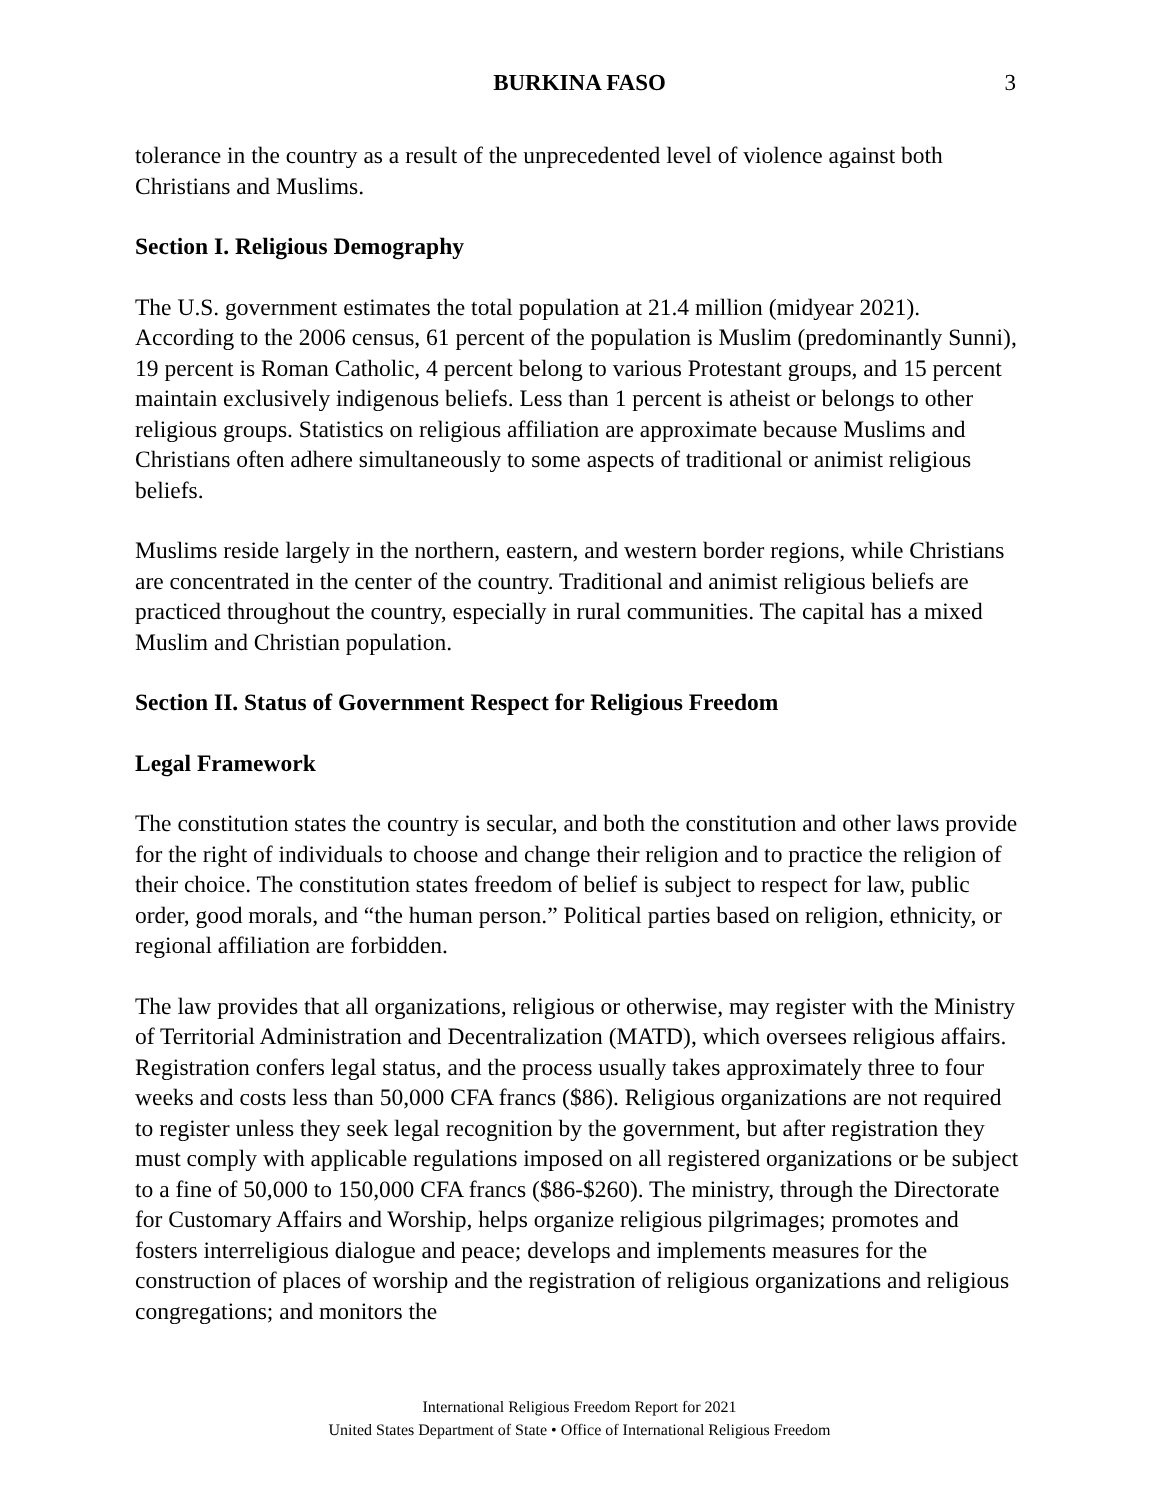BURKINA FASO 3
tolerance in the country as a result of the unprecedented level of violence against both Christians and Muslims.
Section I. Religious Demography
The U.S. government estimates the total population at 21.4 million (midyear 2021). According to the 2006 census, 61 percent of the population is Muslim (predominantly Sunni), 19 percent is Roman Catholic, 4 percent belong to various Protestant groups, and 15 percent maintain exclusively indigenous beliefs. Less than 1 percent is atheist or belongs to other religious groups. Statistics on religious affiliation are approximate because Muslims and Christians often adhere simultaneously to some aspects of traditional or animist religious beliefs.
Muslims reside largely in the northern, eastern, and western border regions, while Christians are concentrated in the center of the country. Traditional and animist religious beliefs are practiced throughout the country, especially in rural communities. The capital has a mixed Muslim and Christian population.
Section II. Status of Government Respect for Religious Freedom
Legal Framework
The constitution states the country is secular, and both the constitution and other laws provide for the right of individuals to choose and change their religion and to practice the religion of their choice. The constitution states freedom of belief is subject to respect for law, public order, good morals, and “the human person.” Political parties based on religion, ethnicity, or regional affiliation are forbidden.
The law provides that all organizations, religious or otherwise, may register with the Ministry of Territorial Administration and Decentralization (MATD), which oversees religious affairs. Registration confers legal status, and the process usually takes approximately three to four weeks and costs less than 50,000 CFA francs ($86). Religious organizations are not required to register unless they seek legal recognition by the government, but after registration they must comply with applicable regulations imposed on all registered organizations or be subject to a fine of 50,000 to 150,000 CFA francs ($86-$260). The ministry, through the Directorate for Customary Affairs and Worship, helps organize religious pilgrimages; promotes and fosters interreligious dialogue and peace; develops and implements measures for the construction of places of worship and the registration of religious organizations and religious congregations; and monitors the
International Religious Freedom Report for 2021
United States Department of State • Office of International Religious Freedom